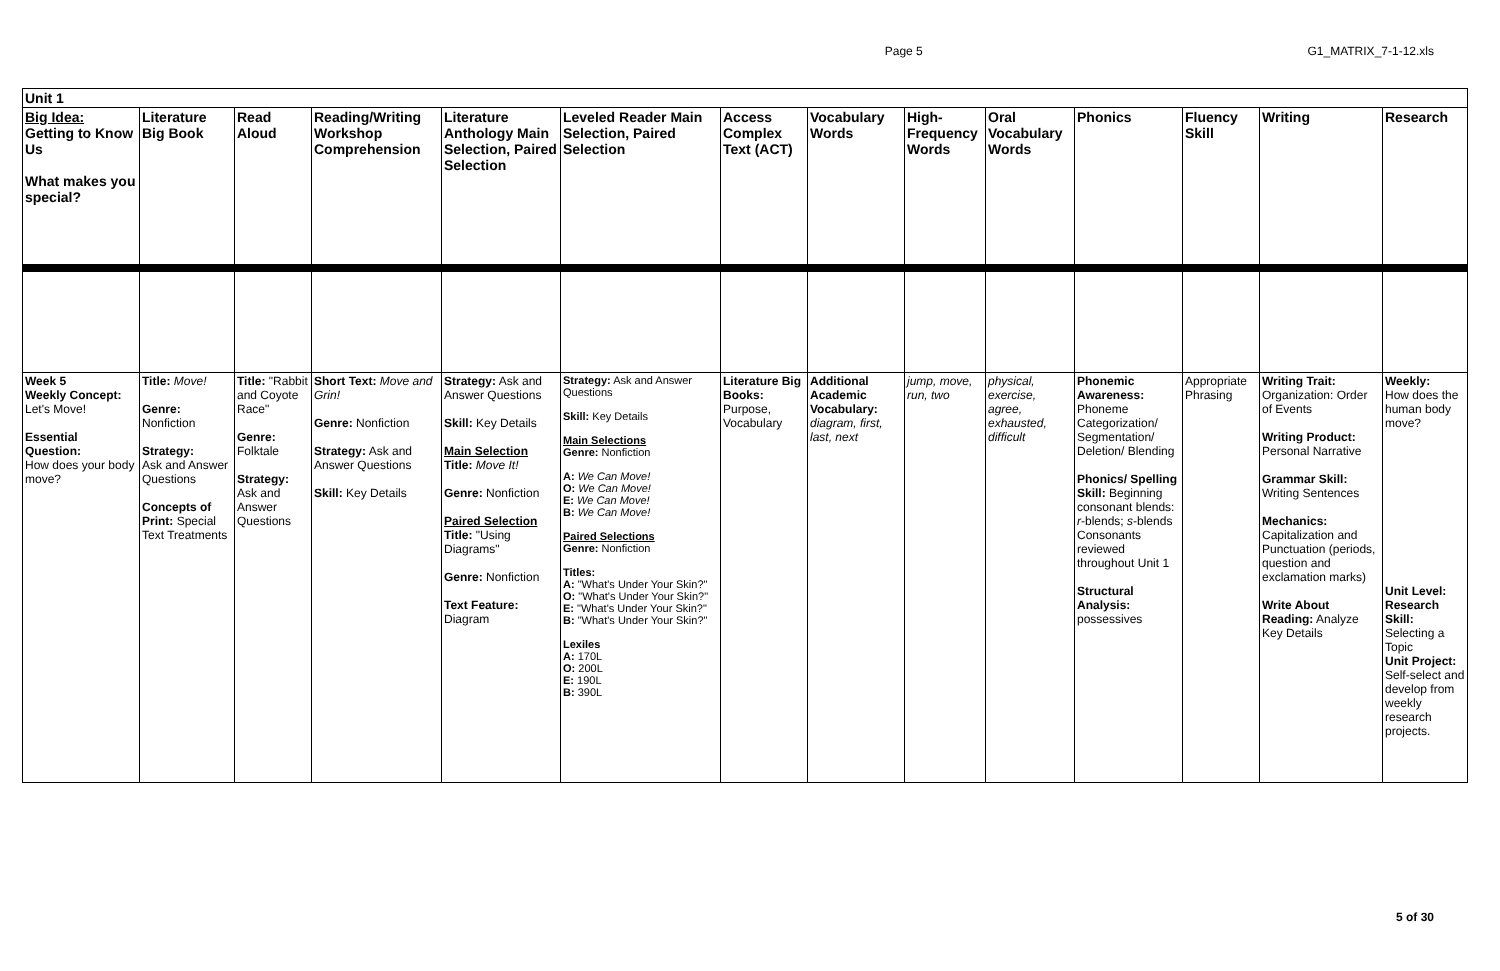Page 5 G1_MATRIX_7-1-12.xls
| Unit 1 | | | | | | | | | | | | | |
| Big Idea: Getting to Know Us What makes you special? | Literature Big Book | Read Aloud | Reading/Writing Workshop Comprehension | Literature Anthology Main Selection, Paired Selection | Leveled Reader Main Selection, Paired Selection | Access Complex Text (ACT) | Vocabulary Words | High-Frequency Words | Oral Vocabulary Words | Phonics | Fluency Skill | Writing | Research |
| Week 5 Weekly Concept: Let's Move! Essential Question: How does your body move? | Title: Move! Genre: Nonfiction Strategy: Ask and Answer Questions Concepts of Print: Special Text Treatments | Title: "Rabbit and Coyote Race" Genre: Folktale Strategy: Ask and Answer Questions | Short Text: Move and Grin! Genre: Nonfiction Strategy: Ask and Answer Questions Skill: Key Details | Strategy: Ask and Answer Questions Skill: Key Details Main Selection Title: Move It! Genre: Nonfiction Paired Selection Title: "Using Diagrams" Genre: Nonfiction Text Feature: Diagram | Strategy: Ask and Answer Questions Skill: Key Details Main Selections Genre: Nonfiction A: We Can Move! O: We Can Move! E: We Can Move! B: We Can Move! Paired Selections Genre: Nonfiction Titles: A: "What's Under Your Skin?" O: "What's Under Your Skin?" E: "What's Under Your Skin?" B: "What's Under Your Skin?" Lexiles A: 170L O: 200L E: 190L B: 390L | Literature Big Books: Purpose, Vocabulary | Additional Academic Vocabulary: diagram, first, last, next | jump, move, run, two | physical, exercise, agree, exhausted, difficult | Phonemic Awareness: Phoneme Categorization/ Segmentation/ Deletion/ Blending Phonics/ Spelling Skill: Beginning consonant blends: r -blends; s -blends Consonants reviewed throughout Unit 1 Structural Analysis: possessives | Appropriate Phrasing | Writing Trait: Organization: Order of Events Writing Product: Personal Narrative Grammar Skill: Writing Sentences Mechanics: Capitalization and Punctuation (periods, question and exclamation marks) Write About Reading: Analyze Key Details | Weekly: How does the human body move? Unit Level: Research Skill: Selecting a Topic Unit Project: Self-select and develop from weekly research projects. |
5 of 30